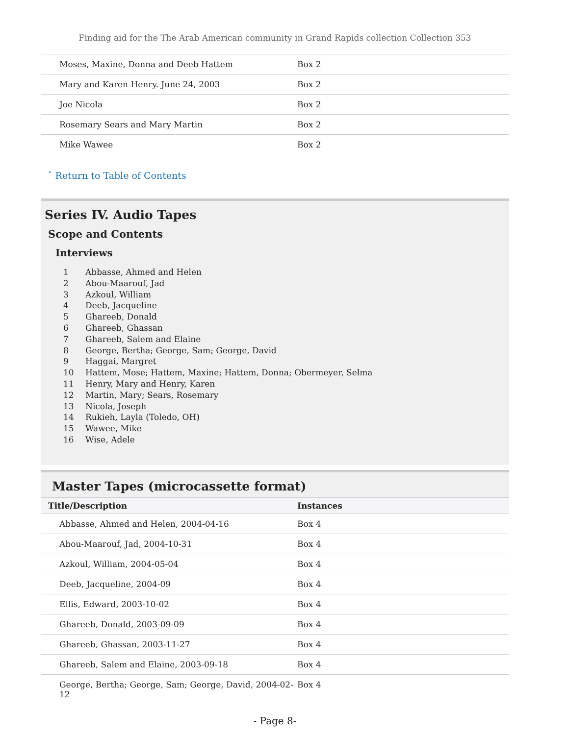Finding aid for the The Arab American community in Grand Rapids collection Collection 353
| Moses, Maxine, Donna and Deeb Hattem | Box 2 |
| Mary and Karen Henry. June 24, 2003 | Box 2 |
| Joe Nicola | Box 2 |
| Rosemary Sears and Mary Martin | Box 2 |
| Mike Wawee | Box 2 |
ˆ Return to Table of Contents
Series IV. Audio Tapes
Scope and Contents
Interviews
1 Abbasse, Ahmed and Helen
2 Abou-Maarouf, Jad
3 Azkoul, William
4 Deeb, Jacqueline
5 Ghareeb, Donald
6 Ghareeb, Ghassan
7 Ghareeb, Salem and Elaine
8 George, Bertha; George, Sam; George, David
9 Haggai, Margret
10 Hattem, Mose; Hattem, Maxine; Hattem, Donna; Obermeyer, Selma
11 Henry, Mary and Henry, Karen
12 Martin, Mary; Sears, Rosemary
13 Nicola, Joseph
14 Rukieh, Layla (Toledo, OH)
15 Wawee, Mike
16 Wise, Adele
Master Tapes (microcassette format)
| Title/Description | Instances |
| --- | --- |
| Abbasse, Ahmed and Helen, 2004-04-16 | Box 4 |
| Abou-Maarouf, Jad, 2004-10-31 | Box 4 |
| Azkoul, William, 2004-05-04 | Box 4 |
| Deeb, Jacqueline, 2004-09 | Box 4 |
| Ellis, Edward, 2003-10-02 | Box 4 |
| Ghareeb, Donald, 2003-09-09 | Box 4 |
| Ghareeb, Ghassan, 2003-11-27 | Box 4 |
| Ghareeb, Salem and Elaine, 2003-09-18 | Box 4 |
| George, Bertha; George, Sam; George, David, 2004-02-12 | Box 4 |
- Page 8-